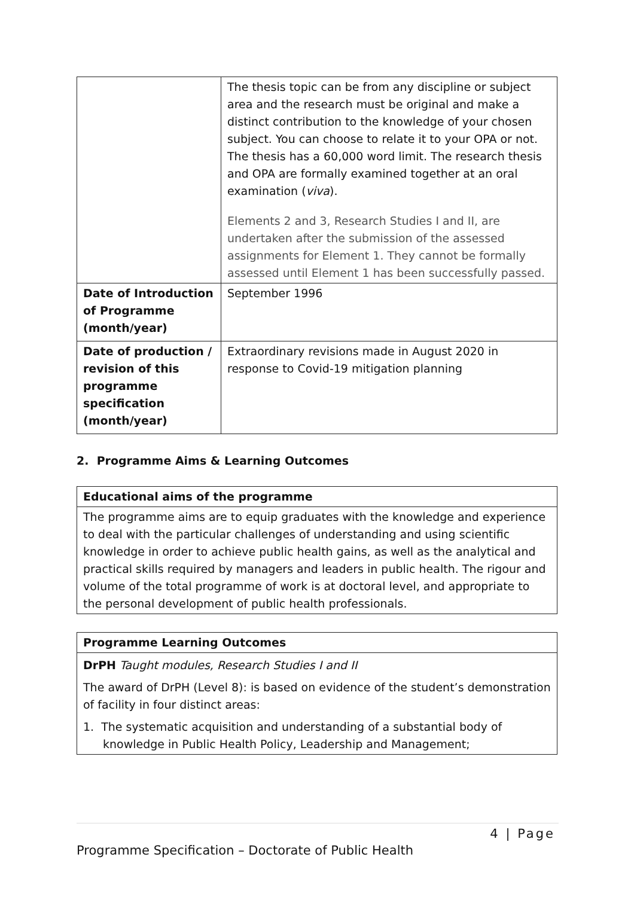| | The thesis topic can be from any discipline or subject area and the research must be original and make a distinct contribution to the knowledge of your chosen subject. You can choose to relate it to your OPA or not. The thesis has a 60,000 word limit. The research thesis and OPA are formally examined together at an oral examination ( viva ). Elements 2 and 3, Research Studies I and II, are undertaken after the submission of the assessed assignments for Element 1. They cannot be formally assessed until Element 1 has been successfully passed. |
| Date of Introduction of Programme (month/year) | September 1996 |
| Date of production / revision of this programme specification (month/year) | Extraordinary revisions made in August 2020 in response to Covid-19 mitigation planning |
2. Programme Aims & Learning Outcomes
| Educational aims of the programme |
| The programme aims are to equip graduates with the knowledge and experience to deal with the particular challenges of understanding and using scientific knowledge in order to achieve public health gains, as well as the analytical and practical skills required by managers and leaders in public health. The rigour and volume of the total programme of work is at doctoral level, and appropriate to the personal development of public health professionals. |
| Programme Learning Outcomes |
| DrPH Taught modules, Research Studies I and II The award of DrPH (Level 8): is based on evidence of the student’s demonstration of facility in four distinct areas: 1. The systematic acquisition and understanding of a substantial body of knowledge in Public Health Policy, Leadership and Management; |
4 | Page
Programme Specification – Doctorate of Public Health